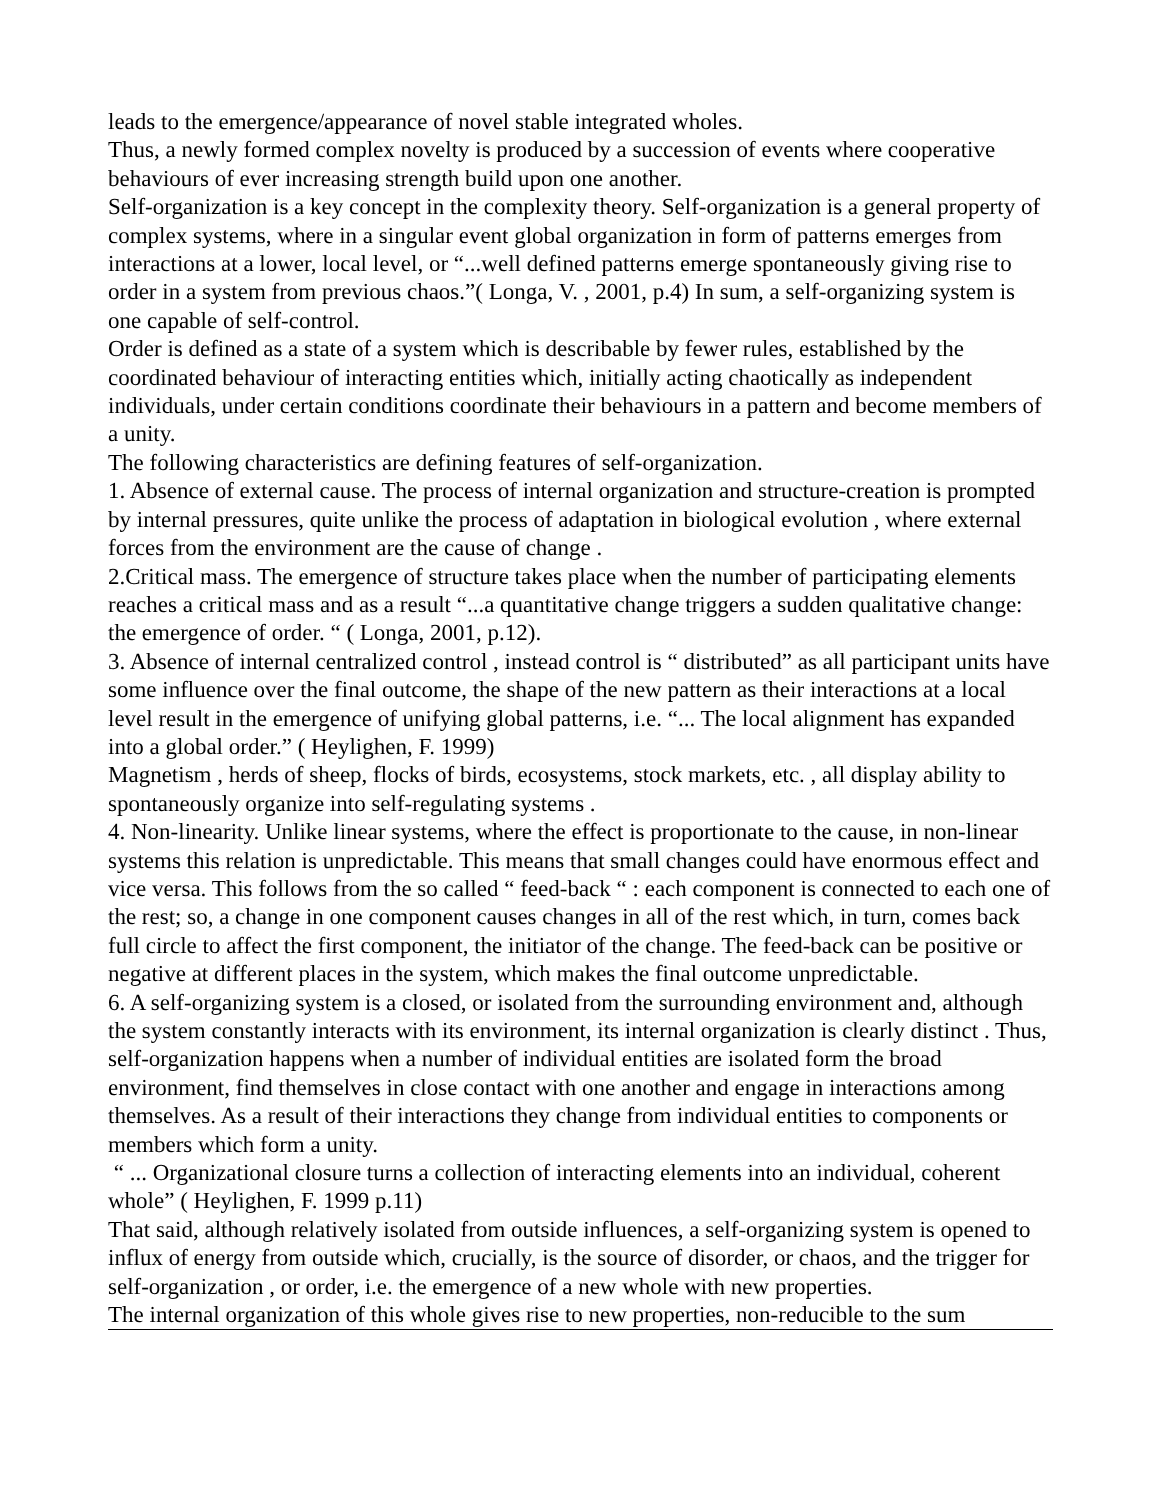leads to the emergence/appearance of novel stable integrated wholes.
Thus, a newly formed complex novelty is produced by a succession of events where cooperative behaviours of ever increasing strength build upon one another.
Self-organization is a key concept in the complexity theory. Self-organization is a general property of complex systems, where in a singular event global organization in form of patterns emerges from interactions at a lower, local level, or “...well defined patterns emerge spontaneously giving rise to order in a system from previous chaos.”( Longa, V. , 2001, p.4) In sum, a self-organizing system is one capable of self-control.
Order is defined as a state of a system which is describable by fewer rules, established by the coordinated behaviour of interacting entities which, initially acting chaotically as independent individuals, under certain conditions coordinate their behaviours in a pattern and become members of a unity.
The following characteristics are defining features of self-organization.
1. Absence of external cause. The process of internal organization and structure-creation is prompted by internal pressures, quite unlike the process of adaptation in biological evolution , where external forces from the environment are the cause of change .
2.Critical mass. The emergence of structure takes place when the number of participating elements reaches a critical mass and as a result “...a quantitative change triggers a sudden qualitative change: the emergence of order. “ ( Longa, 2001, p.12).
3. Absence of internal centralized control , instead control is “ distributed” as all participant units have some influence over the final outcome, the shape of the new pattern as their interactions at a local level result in the emergence of unifying global patterns, i.e. “... The local alignment has expanded into a global order.” ( Heylighen, F. 1999)
Magnetism , herds of sheep, flocks of birds, ecosystems, stock markets, etc. , all display ability to spontaneously organize into self-regulating systems .
4. Non-linearity. Unlike linear systems, where the effect is proportionate to the cause, in non-linear systems this relation is unpredictable. This means that small changes could have enormous effect and vice versa. This follows from the so called “ feed-back “ : each component is connected to each one of the rest; so, a change in one component causes changes in all of the rest which, in turn, comes back full circle to affect the first component, the initiator of the change. The feed-back can be positive or negative at different places in the system, which makes the final outcome unpredictable.
6. A self-organizing system is a closed, or isolated from the surrounding environment and, although the system constantly interacts with its environment, its internal organization is clearly distinct . Thus, self-organization happens when a number of individual entities are isolated form the broad environment, find themselves in close contact with one another and engage in interactions among themselves. As a result of their interactions they change from individual entities to components or members which form a unity.
“ ... Organizational closure turns a collection of interacting elements into an individual, coherent whole” ( Heylighen, F. 1999 p.11)
That said, although relatively isolated from outside influences, a self-organizing system is opened to influx of energy from outside which, crucially, is the source of disorder, or chaos, and the trigger for self-organization , or order, i.e. the emergence of a new whole with new properties.
The internal organization of this whole gives rise to new properties, non-reducible to the sum